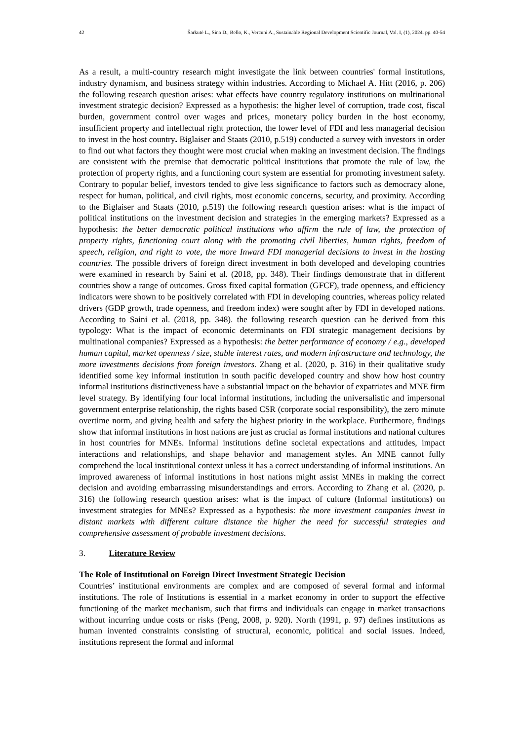42 Šarkutė L., Sina D., Bello, K., Vercuni A., Sustainable Regional Development Scientific Journal, Vol. I, (1), 2024. pp. 40-54
As a result, a multi-country research might investigate the link between countries' formal institutions, industry dynamism, and business strategy within industries. According to Michael A. Hitt (2016, p. 206) the following research question arises: what effects have country regulatory institutions on multinational investment strategic decision? Expressed as a hypothesis: the higher level of corruption, trade cost, fiscal burden, government control over wages and prices, monetary policy burden in the host economy, insufficient property and intellectual right protection, the lower level of FDI and less managerial decision to invest in the host country. Biglaiser and Staats (2010, p.519) conducted a survey with investors in order to find out what factors they thought were most crucial when making an investment decision. The findings are consistent with the premise that democratic political institutions that promote the rule of law, the protection of property rights, and a functioning court system are essential for promoting investment safety. Contrary to popular belief, investors tended to give less significance to factors such as democracy alone, respect for human, political, and civil rights, most economic concerns, security, and proximity. According to the Biglaiser and Staats (2010, p.519) the following research question arises: what is the impact of political institutions on the investment decision and strategies in the emerging markets? Expressed as a hypothesis: the better democratic political institutions who affirm the rule of law, the protection of property rights, functioning court along with the promoting civil liberties, human rights, freedom of speech, religion, and right to vote, the more Inward FDI managerial decisions to invest in the hosting countries. The possible drivers of foreign direct investment in both developed and developing countries were examined in research by Saini et al. (2018, pp. 348). Their findings demonstrate that in different countries show a range of outcomes. Gross fixed capital formation (GFCF), trade openness, and efficiency indicators were shown to be positively correlated with FDI in developing countries, whereas policy related drivers (GDP growth, trade openness, and freedom index) were sought after by FDI in developed nations. According to Saini et al. (2018, pp. 348). the following research question can be derived from this typology: What is the impact of economic determinants on FDI strategic management decisions by multinational companies? Expressed as a hypothesis: the better performance of economy / e.g., developed human capital, market openness / size, stable interest rates, and modern infrastructure and technology, the more investments decisions from foreign investors. Zhang et al. (2020, p. 316) in their qualitative study identified some key informal institution in south pacific developed country and show how host country informal institutions distinctiveness have a substantial impact on the behavior of expatriates and MNE firm level strategy. By identifying four local informal institutions, including the universalistic and impersonal government enterprise relationship, the rights based CSR (corporate social responsibility), the zero minute overtime norm, and giving health and safety the highest priority in the workplace. Furthermore, findings show that informal institutions in host nations are just as crucial as formal institutions and national cultures in host countries for MNEs. Informal institutions define societal expectations and attitudes, impact interactions and relationships, and shape behavior and management styles. An MNE cannot fully comprehend the local institutional context unless it has a correct understanding of informal institutions. An improved awareness of informal institutions in host nations might assist MNEs in making the correct decision and avoiding embarrassing misunderstandings and errors. According to Zhang et al. (2020, p. 316) the following research question arises: what is the impact of culture (Informal institutions) on investment strategies for MNEs? Expressed as a hypothesis: the more investment companies invest in distant markets with different culture distance the higher the need for successful strategies and comprehensive assessment of probable investment decisions.
3. Literature Review
The Role of Institutional on Foreign Direct Investment Strategic Decision
Countries’ institutional environments are complex and are composed of several formal and informal institutions. The role of Institutions is essential in a market economy in order to support the effective functioning of the market mechanism, such that firms and individuals can engage in market transactions without incurring undue costs or risks (Peng, 2008, p. 920). North (1991, p. 97) defines institutions as human invented constraints consisting of structural, economic, political and social issues. Indeed, institutions represent the formal and informal